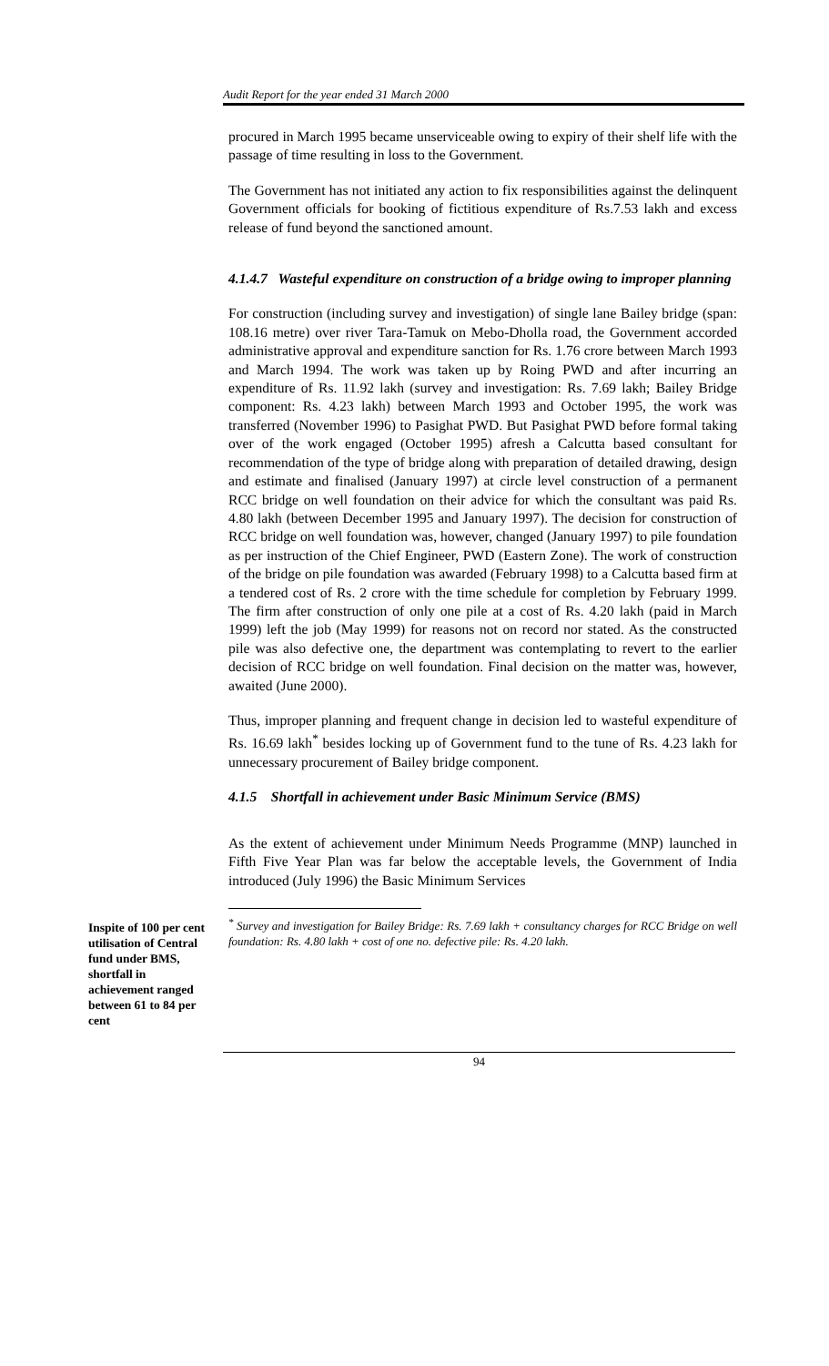Audit Report for the year ended 31 March 2000
procured in March 1995 became unserviceable owing to expiry of their shelf life with the passage of time resulting in loss to the Government.
The Government has not initiated any action to fix responsibilities against the delinquent Government officials for booking of fictitious expenditure of Rs.7.53 lakh and excess release of fund beyond the sanctioned amount.
4.1.4.7 Wasteful expenditure on construction of a bridge owing to improper planning
For construction (including survey and investigation) of single lane Bailey bridge (span: 108.16 metre) over river Tara-Tamuk on Mebo-Dholla road, the Government accorded administrative approval and expenditure sanction for Rs. 1.76 crore between March 1993 and March 1994. The work was taken up by Roing PWD and after incurring an expenditure of Rs. 11.92 lakh (survey and investigation: Rs. 7.69 lakh; Bailey Bridge component: Rs. 4.23 lakh) between March 1993 and October 1995, the work was transferred (November 1996) to Pasighat PWD. But Pasighat PWD before formal taking over of the work engaged (October 1995) afresh a Calcutta based consultant for recommendation of the type of bridge along with preparation of detailed drawing, design and estimate and finalised (January 1997) at circle level construction of a permanent RCC bridge on well foundation on their advice for which the consultant was paid Rs. 4.80 lakh (between December 1995 and January 1997). The decision for construction of RCC bridge on well foundation was, however, changed (January 1997) to pile foundation as per instruction of the Chief Engineer, PWD (Eastern Zone). The work of construction of the bridge on pile foundation was awarded (February 1998) to a Calcutta based firm at a tendered cost of Rs. 2 crore with the time schedule for completion by February 1999. The firm after construction of only one pile at a cost of Rs. 4.20 lakh (paid in March 1999) left the job (May 1999) for reasons not on record nor stated. As the constructed pile was also defective one, the department was contemplating to revert to the earlier decision of RCC bridge on well foundation. Final decision on the matter was, however, awaited (June 2000).
Thus, improper planning and frequent change in decision led to wasteful expenditure of Rs. 16.69 lakh<sup>*</sup> besides locking up of Government fund to the tune of Rs. 4.23 lakh for unnecessary procurement of Bailey bridge component.
4.1.5 Shortfall in achievement under Basic Minimum Service (BMS)
As the extent of achievement under Minimum Needs Programme (MNP) launched in Fifth Five Year Plan was far below the acceptable levels, the Government of India introduced (July 1996) the Basic Minimum Services
<sup>*</sup> Survey and investigation for Bailey Bridge: Rs. 7.69 lakh + consultancy charges for RCC Bridge on well foundation: Rs. 4.80 lakh + cost of one no. defective pile: Rs. 4.20 lakh.
Inspite of 100 per cent utilisation of Central fund under BMS, shortfall in achievement ranged between 61 to 84 per cent
94